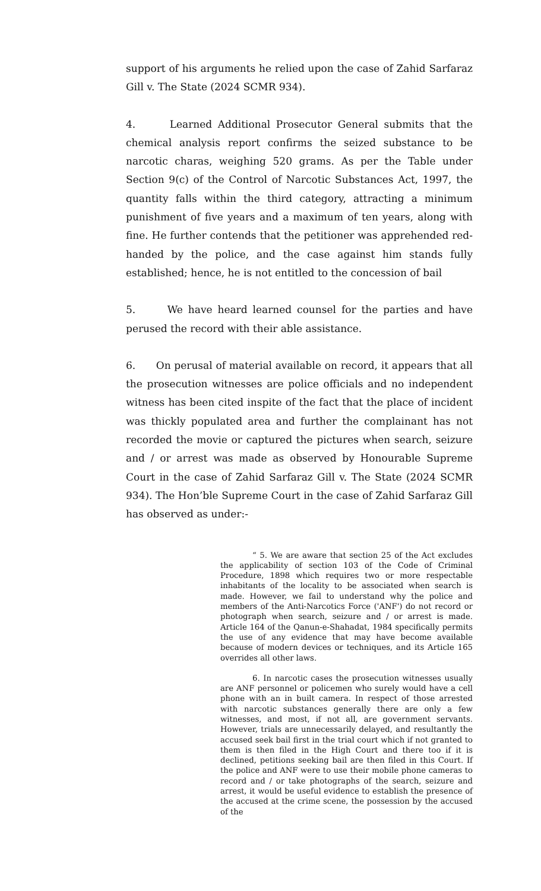support of his arguments he relied upon the case of Zahid Sarfaraz Gill v. The State (2024 SCMR 934).
4. Learned Additional Prosecutor General submits that the chemical analysis report confirms the seized substance to be narcotic charas, weighing 520 grams. As per the Table under Section 9(c) of the Control of Narcotic Substances Act, 1997, the quantity falls within the third category, attracting a minimum punishment of five years and a maximum of ten years, along with fine. He further contends that the petitioner was apprehended red-handed by the police, and the case against him stands fully established; hence, he is not entitled to the concession of bail
5. We have heard learned counsel for the parties and have perused the record with their able assistance.
6. On perusal of material available on record, it appears that all the prosecution witnesses are police officials and no independent witness has been cited inspite of the fact that the place of incident was thickly populated area and further the complainant has not recorded the movie or captured the pictures when search, seizure and / or arrest was made as observed by Honourable Supreme Court in the case of Zahid Sarfaraz Gill v. The State (2024 SCMR 934). The Hon’ble Supreme Court in the case of Zahid Sarfaraz Gill has observed as under:-
“ 5. We are aware that section 25 of the Act excludes the applicability of section 103 of the Code of Criminal Procedure, 1898 which requires two or more respectable inhabitants of the locality to be associated when search is made. However, we fail to understand why the police and members of the Anti-Narcotics Force ('ANF') do not record or photograph when search, seizure and / or arrest is made. Article 164 of the Qanun-e-Shahadat, 1984 specifically permits the use of any evidence that may have become available because of modern devices or techniques, and its Article 165 overrides all other laws.
6. In narcotic cases the prosecution witnesses usually are ANF personnel or policemen who surely would have a cell phone with an in built camera. In respect of those arrested with narcotic substances generally there are only a few witnesses, and most, if not all, are government servants. However, trials are unnecessarily delayed, and resultantly the accused seek bail first in the trial court which if not granted to them is then filed in the High Court and there too if it is declined, petitions seeking bail are then filed in this Court. If the police and ANF were to use their mobile phone cameras to record and / or take photographs of the search, seizure and arrest, it would be useful evidence to establish the presence of the accused at the crime scene, the possession by the accused of the